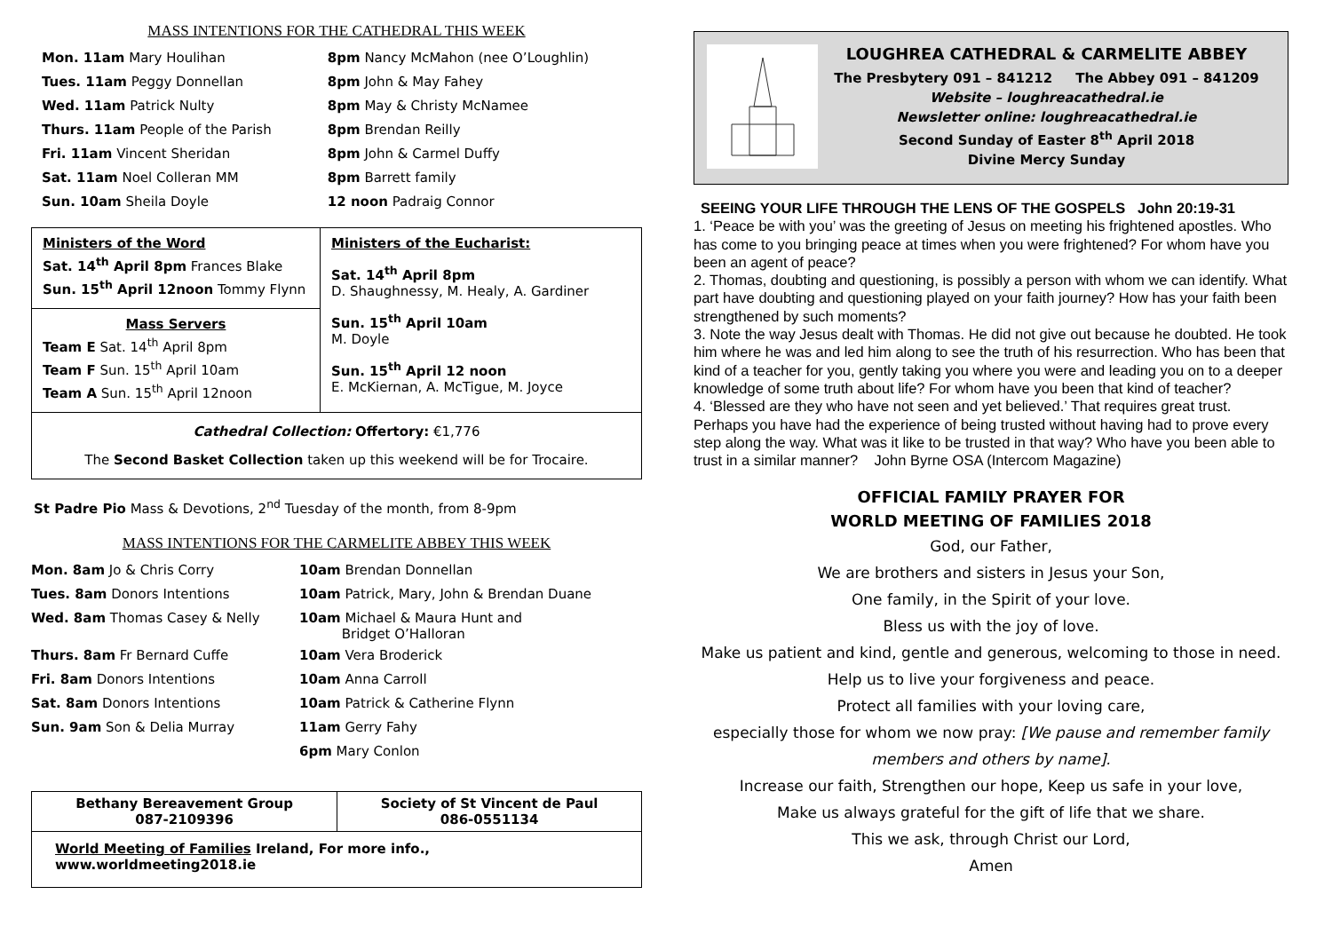MASS INTENTIONS FOR THE CATHEDRAL THIS WEEK
| Mon. 11am Mary Houlihan | 8pm Nancy McMahon (nee O’Loughlin) |
| Tues. 11am Peggy Donnellan | 8pm John & May Fahey |
| Wed. 11am Patrick Nulty | 8pm May & Christy McNamee |
| Thurs. 11am People of the Parish | 8pm Brendan Reilly |
| Fri. 11am Vincent Sheridan | 8pm John & Carmel Duffy |
| Sat. 11am Noel Colleran MM | 8pm Barrett family |
| Sun. 10am Sheila Doyle | 12 noon Padraig Connor |
| Ministers of the Word Sat. 14<sup>th</sup> April 8pm Frances Blake Sun. 15<sup>th</sup> April 12noon Tommy Flynn | Ministers of the Eucharist: Sat. 14<sup>th</sup> April 8pm D. Shaughnessy, M. Healy, A. Gardiner Sun. 15<sup>th</sup> April 10am M. Doyle Sun. 15<sup>th</sup> April 12 noon E. McKiernan, A. McTigue, M. Joyce |
| Mass Servers Team E Sat. 14<sup>th</sup> April 8pm Team F Sun. 15<sup>th</sup> April 10am Team A Sun. 15<sup>th</sup> April 12noon | |
| Cathedral Collection: Offertory: €1,776 The Second Basket Collection taken up this weekend will be for Trocaire. | |
St Padre Pio Mass & Devotions, 2<sup>nd</sup> Tuesday of the month, from 8-9pm
MASS INTENTIONS FOR THE CARMELITE ABBEY THIS WEEK
| Mon. 8am Jo & Chris Corry | 10am Brendan Donnellan |
| Tues. 8am Donors Intentions | 10am Patrick, Mary, John & Brendan Duane |
| Wed. 8am Thomas Casey & Nelly | 10am Michael & Maura Hunt and Bridget O’Halloran |
| Thurs. 8am Fr Bernard Cuffe | 10am Vera Broderick |
| Fri. 8am Donors Intentions | 10am Anna Carroll |
| Sat. 8am Donors Intentions | 10am Patrick & Catherine Flynn |
| Sun. 9am Son & Delia Murray | 11am Gerry Fahy |
| | 6pm Mary Conlon |
| Bethany Bereavement Group 087-2109396 | Society of St Vincent de Paul 086-0551134 |
| World Meeting of Families Ireland, For more info., www.worldmeeting2018.ie | |
LOUGHREA CATHEDRAL & CARMELITE ABBEY
The Presbytery 091 – 841212 The Abbey 091 – 841209
Website – loughreacathedral.ie
Newsletter online: loughreacathedral.ie
Second Sunday of Easter 8<sup>th</sup> April 2018
Divine Mercy Sunday
SEEING YOUR LIFE THROUGH THE LENS OF THE GOSPELS John 20:19-31
1. ‘Peace be with you’ was the greeting of Jesus on meeting his frightened apostles. Who has come to you bringing peace at times when you were frightened? For whom have you been an agent of peace?
2. Thomas, doubting and questioning, is possibly a person with whom we can identify. What part have doubting and questioning played on your faith journey? How has your faith been strengthened by such moments?
3. Note the way Jesus dealt with Thomas. He did not give out because he doubted. He took him where he was and led him along to see the truth of his resurrection. Who has been that kind of a teacher for you, gently taking you where you were and leading you on to a deeper knowledge of some truth about life? For whom have you been that kind of teacher?
4. ‘Blessed are they who have not seen and yet believed.’ That requires great trust. Perhaps you have had the experience of being trusted without having had to prove every step along the way. What was it like to be trusted in that way? Who have you been able to trust in a similar manner? John Byrne OSA (Intercom Magazine)
OFFICIAL FAMILY PRAYER FOR
WORLD MEETING OF FAMILIES 2018
God, our Father,
We are brothers and sisters in Jesus your Son,
One family, in the Spirit of your love.
Bless us with the joy of love.
Make us patient and kind, gentle and generous, welcoming to those in need.
Help us to live your forgiveness and peace.
Protect all families with your loving care,
especially those for whom we now pray: [We pause and remember family members and others by name].
Increase our faith, Strengthen our hope, Keep us safe in your love,
Make us always grateful for the gift of life that we share.
This we ask, through Christ our Lord,
Amen